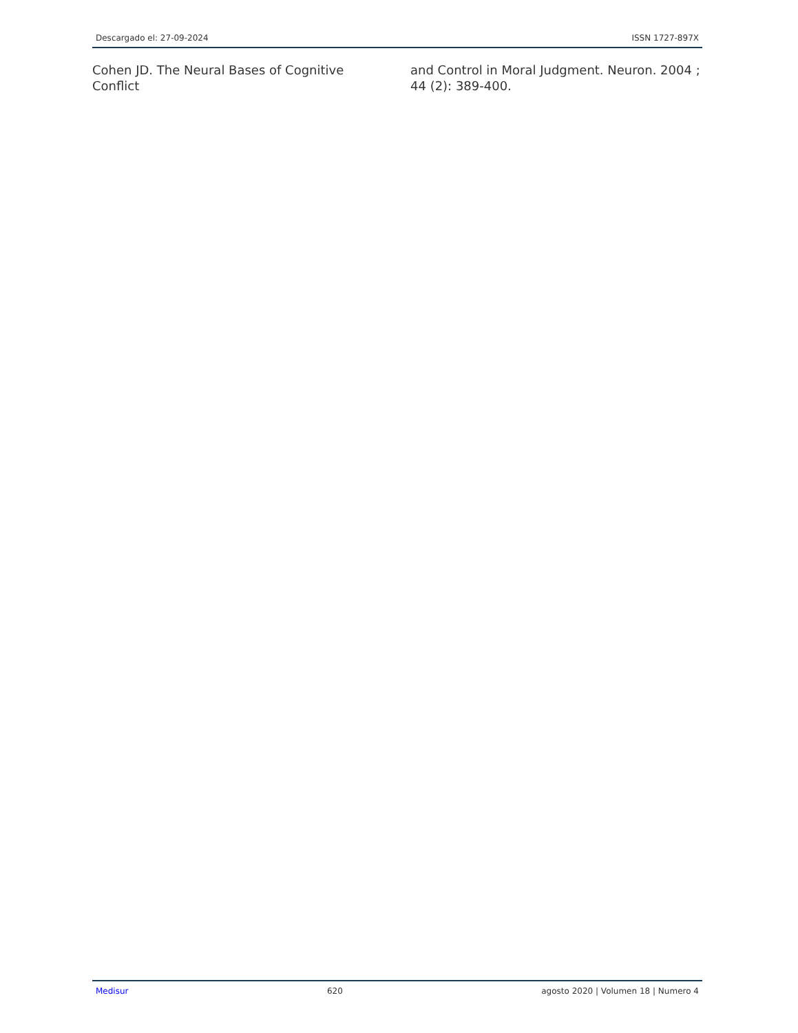Descargado el: 27-09-2024 ISSN 1727-897X
Cohen JD. The Neural Bases of Cognitive Conflict
and Control in Moral Judgment. Neuron. 2004 ; 44 (2): 389-400.
Medisur 620 agosto 2020 | Volumen 18 | Numero 4